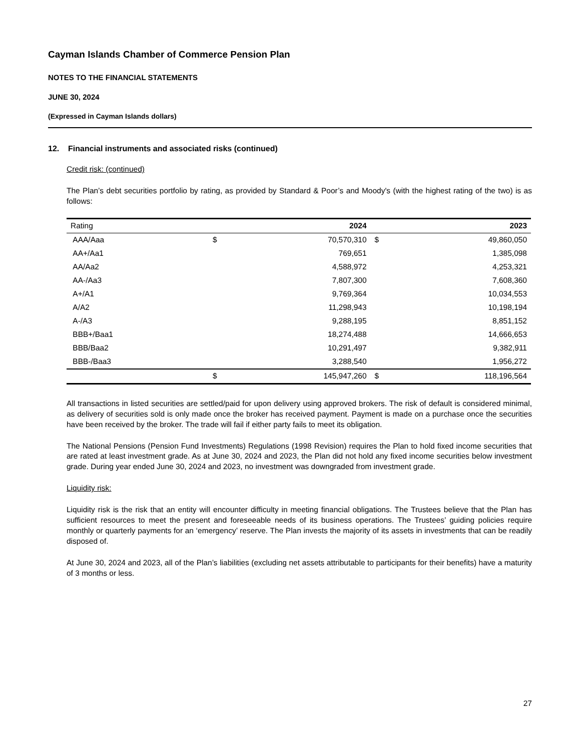Cayman Islands Chamber of Commerce Pension Plan
NOTES TO THE FINANCIAL STATEMENTS
JUNE 30, 2024
(Expressed in Cayman Islands dollars)
12. Financial instruments and associated risks (continued)
Credit risk: (continued)
The Plan’s debt securities portfolio by rating, as provided by Standard & Poor’s and Moody's (with the highest rating of the two) is as follows:
| Rating | | 2024 | | 2023 |
| --- | --- | --- | --- | --- |
| AAA/Aaa | $ | 70,570,310 | $ | 49,860,050 |
| AA+/Aa1 | | 769,651 | | 1,385,098 |
| AA/Aa2 | | 4,588,972 | | 4,253,321 |
| AA-/Aa3 | | 7,807,300 | | 7,608,360 |
| A+/A1 | | 9,769,364 | | 10,034,553 |
| A/A2 | | 11,298,943 | | 10,198,194 |
| A-/A3 | | 9,288,195 | | 8,851,152 |
| BBB+/Baa1 | | 18,274,488 | | 14,666,653 |
| BBB/Baa2 | | 10,291,497 | | 9,382,911 |
| BBB-/Baa3 | | 3,288,540 | | 1,956,272 |
| | $ | 145,947,260 | $ | 118,196,564 |
All transactions in listed securities are settled/paid for upon delivery using approved brokers. The risk of default is considered minimal, as delivery of securities sold is only made once the broker has received payment. Payment is made on a purchase once the securities have been received by the broker. The trade will fail if either party fails to meet its obligation.
The National Pensions (Pension Fund Investments) Regulations (1998 Revision) requires the Plan to hold fixed income securities that are rated at least investment grade. As at June 30, 2024 and 2023, the Plan did not hold any fixed income securities below investment grade. During year ended June 30, 2024 and 2023, no investment was downgraded from investment grade.
Liquidity risk:
Liquidity risk is the risk that an entity will encounter difficulty in meeting financial obligations. The Trustees believe that the Plan has sufficient resources to meet the present and foreseeable needs of its business operations. The Trustees’ guiding policies require monthly or quarterly payments for an ‘emergency’ reserve. The Plan invests the majority of its assets in investments that can be readily disposed of.
At June 30, 2024 and 2023, all of the Plan’s liabilities (excluding net assets attributable to participants for their benefits) have a maturity of 3 months or less.
27